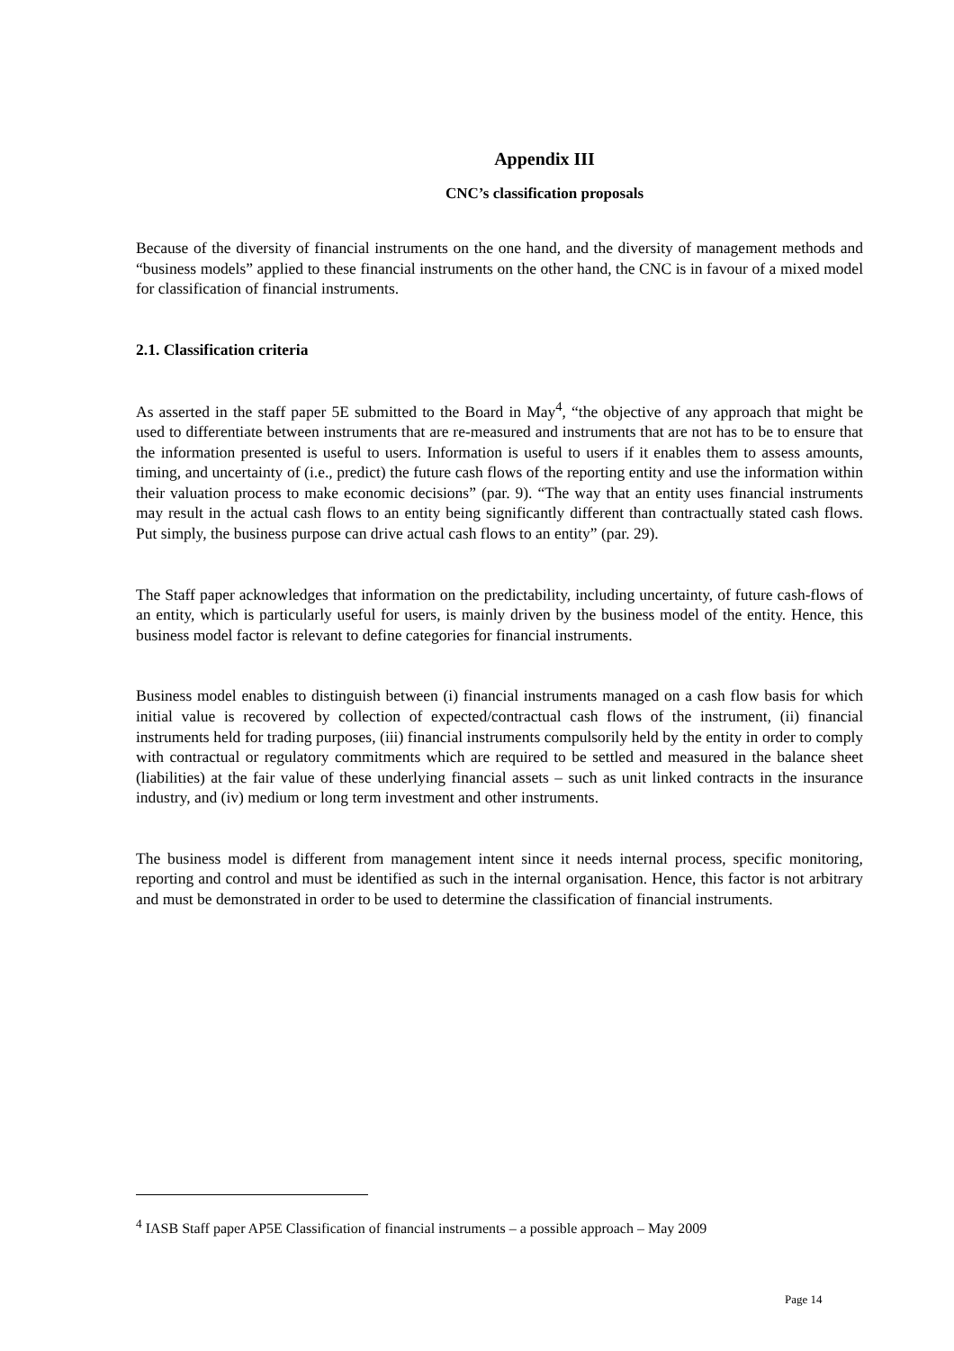Appendix III
CNC’s classification proposals
Because of the diversity of financial instruments on the one hand, and the diversity of management methods and “business models” applied to these financial instruments on the other hand, the CNC is in favour of a mixed model for classification of financial instruments.
2.1. Classification criteria
As asserted in the staff paper 5E submitted to the Board in May<sup>4</sup>, “the objective of any approach that might be used to differentiate between instruments that are re-measured and instruments that are not has to be to ensure that the information presented is useful to users. Information is useful to users if it enables them to assess amounts, timing, and uncertainty of (i.e., predict) the future cash flows of the reporting entity and use the information within their valuation process to make economic decisions” (par. 9). “The way that an entity uses financial instruments may result in the actual cash flows to an entity being significantly different than contractually stated cash flows. Put simply, the business purpose can drive actual cash flows to an entity” (par. 29).
The Staff paper acknowledges that information on the predictability, including uncertainty, of future cash-flows of an entity, which is particularly useful for users, is mainly driven by the business model of the entity. Hence, this business model factor is relevant to define categories for financial instruments.
Business model enables to distinguish between (i) financial instruments managed on a cash flow basis for which initial value is recovered by collection of expected/contractual cash flows of the instrument, (ii) financial instruments held for trading purposes, (iii) financial instruments compulsorily held by the entity in order to comply with contractual or regulatory commitments which are required to be settled and measured in the balance sheet (liabilities) at the fair value of these underlying financial assets – such as unit linked contracts in the insurance industry, and (iv) medium or long term investment and other instruments.
The business model is different from management intent since it needs internal process, specific monitoring, reporting and control and must be identified as such in the internal organisation. Hence, this factor is not arbitrary and must be demonstrated in order to be used to determine the classification of financial instruments.
<sup>4</sup> IASB Staff paper AP5E Classification of financial instruments – a possible approach – May 2009
Page 14